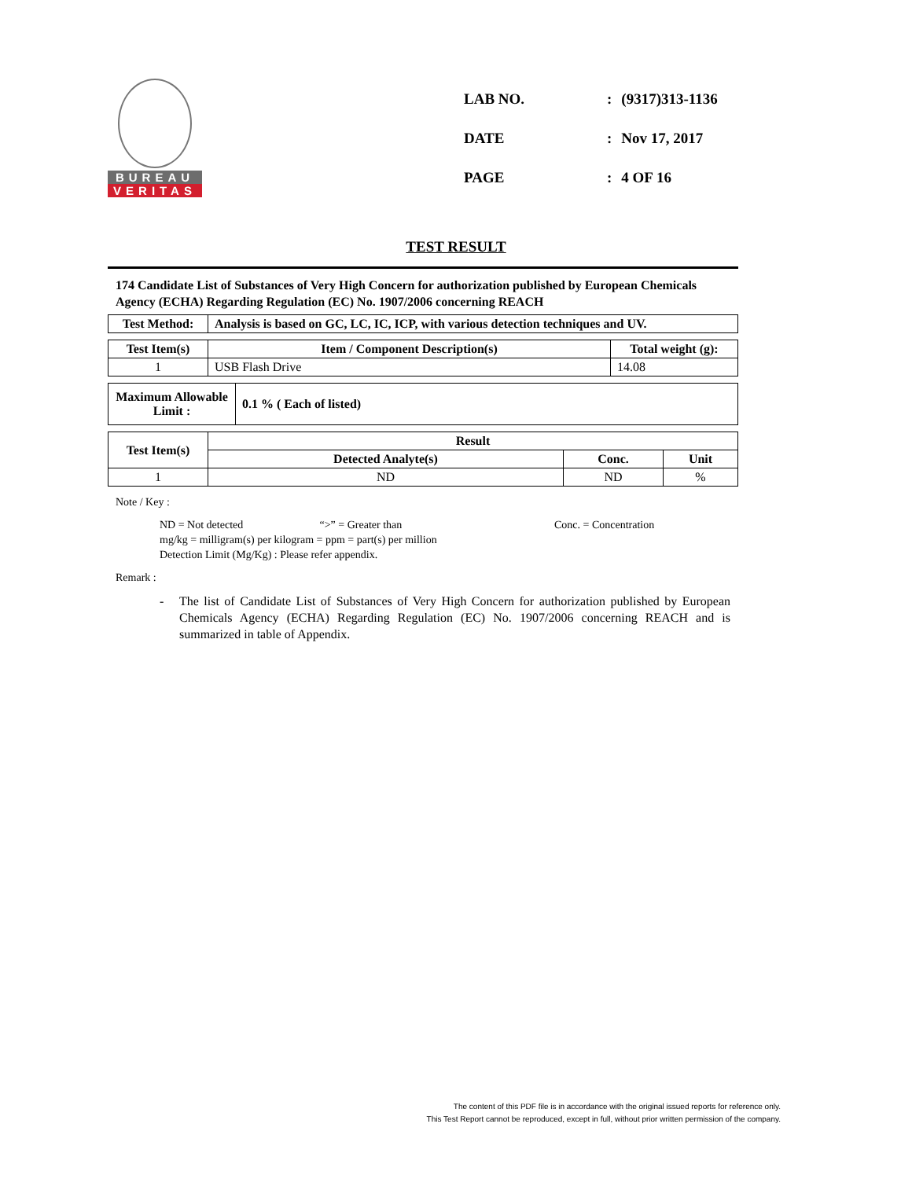BUREAU
VERITAS
| LAB NO. | : | (9317)313-1136 |
| DATE | : | Nov 17, 2017 |
| PAGE | : | 4 OF 16 |
TEST RESULT
174 Candidate List of Substances of Very High Concern for authorization published by European Chemicals Agency (ECHA) Regarding Regulation (EC) No. 1907/2006 concerning REACH
| Test Method: | Analysis is based on GC, LC, IC, ICP, with various detection techniques and UV. |
| --- | --- |
| Test Item(s) | Item / Component Description(s) | Total weight (g): |
| --- | --- | --- |
| 1 | USB Flash Drive | 14.08 |
| Maximum Allowable Limit : | 0.1 % ( Each of listed) |
| --- | --- |
| Test Item(s) | Result | | |
| --- | --- | --- | --- |
| | Detected Analyte(s) | Conc. | Unit |
| 1 | ND | ND | % |
Note / Key :
ND = Not detected “>” = Greater than Conc. = Concentration
mg/kg = milligram(s) per kilogram = ppm = part(s) per million
Detection Limit (Mg/Kg) : Please refer appendix.
Remark :
- The list of Candidate List of Substances of Very High Concern for authorization published by European Chemicals Agency (ECHA) Regarding Regulation (EC) No. 1907/2006 concerning REACH and is summarized in table of Appendix.
The content of this PDF file is in accordance with the original issued reports for reference only.
This Test Report cannot be reproduced, except in full, without prior written permission of the company.